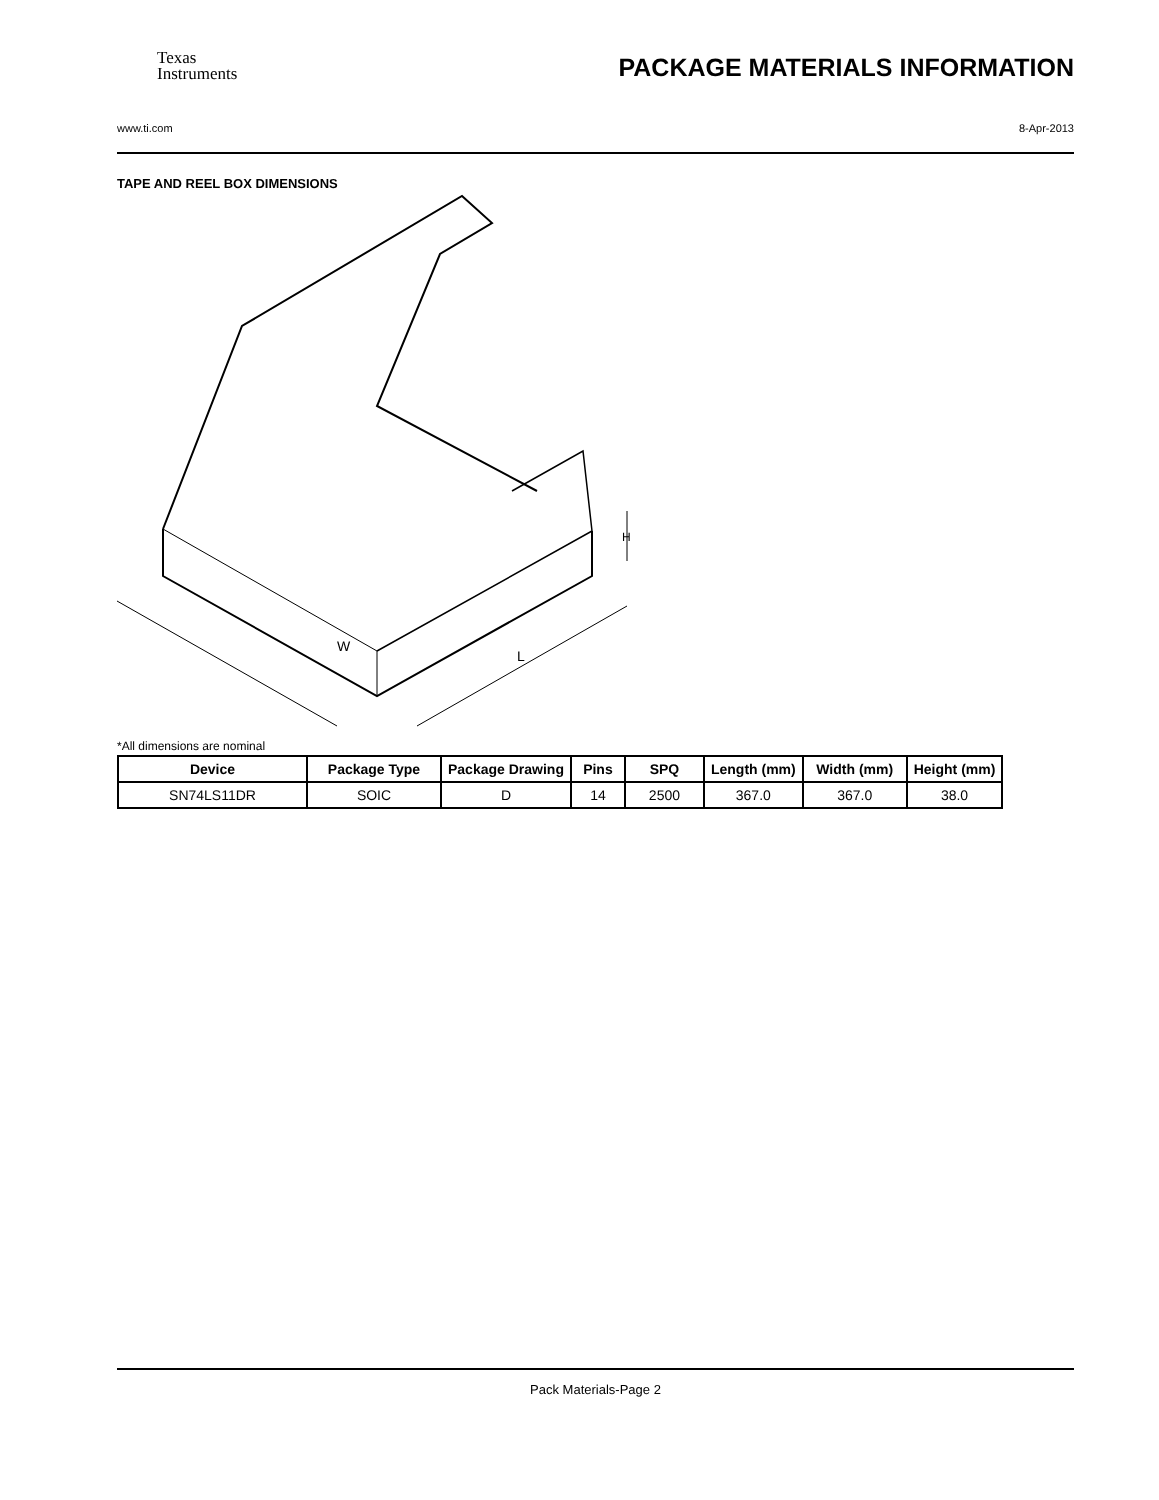Texas
Instruments
PACKAGE MATERIALS INFORMATION
www.ti.com 8-Apr-2013
TAPE AND REEL BOX DIMENSIONS
W
L
H
*All dimensions are nominal
| Device | Package Type | Package Drawing | Pins | SPQ | Length (mm) | Width (mm) | Height (mm) |
| --- | --- | --- | --- | --- | --- | --- | --- |
| SN74LS11DR | SOIC | D | 14 | 2500 | 367.0 | 367.0 | 38.0 |
Pack Materials-Page 2